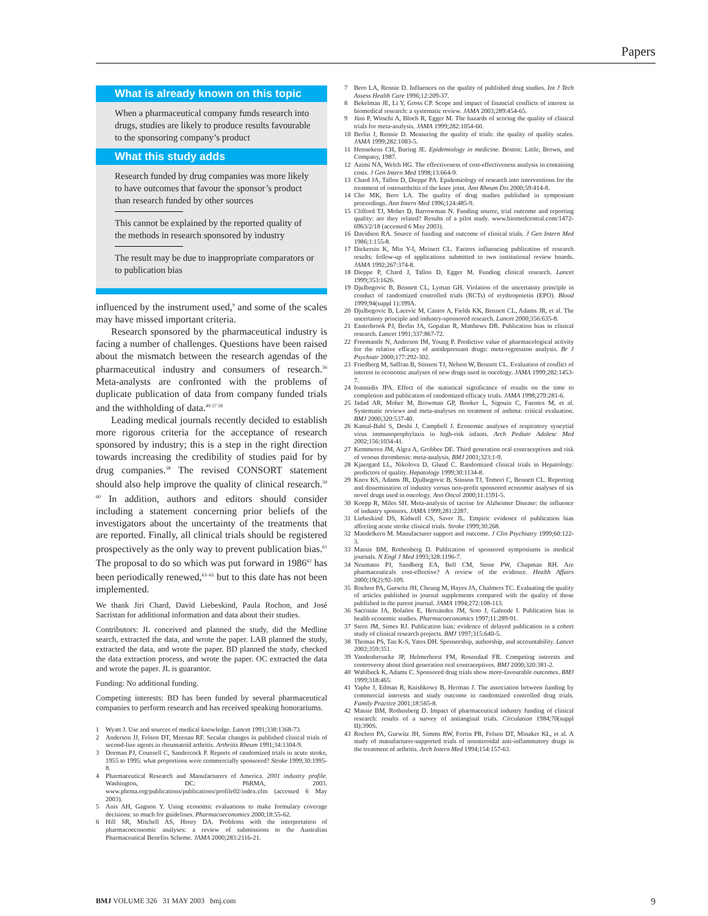Papers
What is already known on this topic
When a pharmaceutical company funds research into drugs, studies are likely to produce results favourable to the sponsoring company’s product
What this study adds
Research funded by drug companies was more likely to have outcomes that favour the sponsor’s product than research funded by other sources
This cannot be explained by the reported quality of the methods in research sponsored by industry
The result may be due to inappropriate comparators or to publication bias
influenced by the instrument used,<sup>9</sup> and some of the scales may have missed important criteria.
Research sponsored by the pharmaceutical industry is facing a number of challenges. Questions have been raised about the mismatch between the research agendas of the pharmaceutical industry and consumers of research.<sup>56</sup> Meta-analysts are confronted with the problems of duplicate publication of data from company funded trials and the withholding of data.<sup>49 57 58</sup>
Leading medical journals recently decided to establish more rigorous criteria for the acceptance of research sponsored by industry; this is a step in the right direction towards increasing the credibility of studies paid for by drug companies.<sup>58</sup> The revised CONSORT statement should also help improve the quality of clinical research.<sup>59 60</sup> In addition, authors and editors should consider including a statement concerning prior beliefs of the investigators about the uncertainty of the treatments that are reported. Finally, all clinical trials should be registered prospectively as the only way to prevent publication bias.<sup>61</sup> The proposal to do so which was put forward in 1986<sup>62</sup> has been periodically renewed,<sup>63–65</sup> but to this date has not been implemented.
We thank Jiri Chard, David Liebeskind, Paula Rochon, and José Sacristan for additional information and data about their studies.
Contributors: JL conceived and planned the study, did the Medline search, extracted the data, and wrote the paper. LAB planned the study, extracted the data, and wrote the paper. BD planned the study, checked the data extraction process, and wrote the paper. OC extracted the data and wrote the paper. JL is guarantor.
Funding: No additional funding.
Competing interests: BD has been funded by several pharmaceutical companies to perform research and has received speaking honorariums.
1 Wyatt J. Use and sources of medical knowledge. Lancet 1991;338:1368-73.
2 Anderson JJ, Felson DT, Meenan RF. Secular changes in published clinical trials of second-line agents in rheumatoid arthritis. Arthritis Rheum 1991;34:1304-9.
3 Dorman PJ, Counsell C, Sandercock P. Reports of randomized trials in acute stroke, 1955 to 1995: what proportions were commercially sponsored? Stroke 1999;30:1995-8.
4 Pharmaceutical Research and Manufacturers of America. 2001 industry profile. Washington, DC: PhRMA, 2003. www.phrma.org/publications/publications/profile02/index.cfm (accessed 6 May 2003).
5 Anis AH, Gagnon Y. Using economic evaluations to make formulary coverage decisions: so much for guidelines. Pharmacoeconomics 2000;18:55-62.
6 Hill SR, Mitchell AS, Henry DA. Problems with the interpretation of pharmacoeconomic analyses: a review of submissions to the Australian Pharmaceutical Benefits Scheme. JAMA 2000;283:2116-21.
7 Bero LA, Rennie D. Influences on the quality of published drug studies. Int J Tech Assess Health Care 1996;12:209-37.
8 Bekelman JE, Li Y, Gross CP. Scope and impact of financial conflicts of interest in biomedical research: a systematic review. JAMA 2003;289:454-65.
9 Jüni P, Witschi A, Bloch R, Egger M. The hazards of scoring the quality of clinical trials for meta-analysis. JAMA 1999;282:1054-60.
10 Berlin J, Rennie D. Measuring the quality of trials: the quality of quality scales. JAMA 1999;282:1083-5.
11 Hennekens CH, Buring JE. Epidemiology in medicine. Boston: Little, Brown, and Company, 1987.
12 Azimi NA, Welch HG. The effectiveness of cost-effectiveness analysis in containing costs. J Gen Intern Med 1998;13:664-9.
13 Chard JA, Tallon D, Dieppe PA. Epidemiology of research into interventions for the treatment of osteoarthritis of the knee joint. Ann Rheum Dis 2000;59:414-8.
14 Cho MK, Bero LA. The quality of drug studies published in symposium proceedings. Ann Intern Med 1996;124:485-9.
15 Clifford TJ, Moher D, Barrowman N. Funding source, trial outcome and reporting quality: are they related? Results of a pilot study. www.biomedcentral.com/1472-6963/2/18 (accessed 6 May 2003).
16 Davidson RA. Source of funding and outcome of clinical trials. J Gen Intern Med 1986;1:155-8.
17 Dickersin K, Min Y-I, Meinert CL. Factors influencing publication of research results: follow-up of applications submitted to two institutional review boards. JAMA 1992;267:374-8.
18 Dieppe P, Chard J, Tallon D, Egger M. Funding clinical research. Lancet 1999;353:1626.
19 Djulbegovic B, Bennett CL, Lyman GH. Violation of the uncertainty principle in conduct of randomized controlled trials (RCTs) of erythropoietin (EPO). Blood 1999;94(suppl 1):399A.
20 Djulbegovic B, Lacevic M, Cantor A, Fields KK, Bennett CL, Adams JR, et al. The uncertainty principle and industry-sponsored research. Lancet 2000;356:635-8.
21 Easterbrook PJ, Berlin JA, Gopalan R, Matthews DR. Publication bias in clinical research. Lancet 1991;337:867-72.
22 Freemantle N, Anderson IM, Young P. Predictive value of pharmacological activity for the relative efficacy of antidepressant drugs: meta-regression analysis. Br J Psychiatr 2000;177:292-302.
23 Friedberg M, Saffran B, Stinson TJ, Nelson W, Bennett CL. Evaluation of conflict of interest in economic analyses of new drugs used in oncology. JAMA 1999;282:1453-7.
24 Ioannidis JPA. Effect of the statistical significance of results on the time to completion and publication of randomized efficacy trials. JAMA 1998;279:281-6.
25 Jadad AR, Moher M, Browman GP, Booker L, Sigouin C, Fuentes M, et al. Systematic reviews and meta-analyses on treatment of asthma: critical evaluation. BMJ 2000;320:537-40.
26 Kamal-Bahl S, Doshi J, Campbell J. Economic analyses of respiratory syncytial virus immunoprophylaxis in high-risk infants. Arch Pediatr Adolesc Med 2002;156:1034-41.
27 Kemmeren JM, Algra A, Grobbee DE. Third generation oral contraceptives and risk of venous thrombosis: meta-analysis. BMJ 2001;323:1-9.
28 Kjaergard LL, Nikolova D, Gluud C. Randomized clinical trials in Hepatology: predictors of quality. Hepatology 1999;30:1134-8.
29 Knox KS, Adams JR, Djulbegovic B, Stinson TJ, Tomori C, Bennett CL. Reporting and dissemination of industry versus non-profit sponsored economic analyses of six novel drugs used in oncology. Ann Oncol 2000;11:1591-5.
30 Koepp R, Miles SH. Meta-analysis of tacrine for Alzheimer Disease: the influence of industry sponsors. JAMA 1999;281:2287.
31 Liebeskind DS, Kidwell CS, Saver JL. Empiric evidence of publication bias affecting acute stroke clinical trials. Stroke 1999;30:268.
32 Mandelkern M. Manufacturer support and outcome. J Clin Psychiatry 1999;60:122-3.
33 Massie BM, Rothenberg D. Publication of sponsored symposiums in medical journals. N Engl J Med 1993;328:1196-7.
34 Neumann PJ, Sandberg EA, Bell CM, Stone PW, Chapman RH. Are pharmaceuticals cost-effective? A review of the evidence. Health Affairs 2000;19(2):92-109.
35 Rochon PA, Gurwitz JH, Cheung M, Hayes JA, Chalmers TC. Evaluating the quality of articles published in journal supplements compared with the quality of those published in the parent journal. JAMA 1994;272:108-113.
36 Sacristán JA, Bolaños E, Hernández JM, Soto J, Galende I. Publication bias in health economic studies. Pharmacoeconomics 1997;11:289-91.
37 Stern JM, Simes RJ. Publication bias: evidence of delayed publication in a cohort study of clinical research projects. BMJ 1997;315:640-5.
38 Thomas PS, Tan K-S, Yates DH. Sponsorship, authorship, and accountability. Lancet 2002;359:351.
39 Vandenbroucke JP, Helmerhorst FM, Rosendaal FR. Competing interests and controversy about third generation oral contraceptives. BMJ 2000;320:381-2.
40 Wahlbeck K, Adams C. Sponsored drug trials show more-favourable outcomes. BMJ 1999;318:465.
41 Yaphe J, Edman R, Knishkowy B, Herman J. The association between funding by commercial interests and study outcome in randomized controlled drug trials. Family Practice 2001;18:565-8.
42 Massie BM, Rothenberg D. Impact of pharmaceutical industry funding of clinical research: results of a survey of antianginal trials. Circulation 1984;70(suppl II):390S.
43 Rochon PA, Gurwitz JH, Simms RW, Fortin PR, Felson DT, Minaker KL, et al. A study of manufacturer-supported trials of nonsteroidal anti-inflammatory drugs in the treatment of arthritis. Arch Intern Med 1994;154:157-63.
BMJ VOLUME 326 31 MAY 2003 bmj.com 9